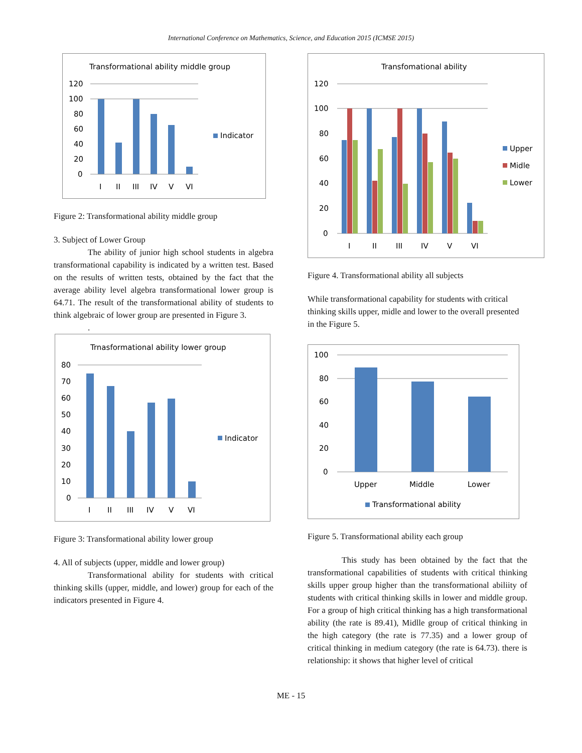International Conference on Mathematics, Science, and Education 2015 (ICMSE 2015)
Transformational ability middle group
120
100
80
60
40
20
0
I
II
III
IV
V
VI
Indicator
Figure 2: Transformational ability middle group
3. Subject of Lower Group
The ability of junior high school students in algebra transformational capability is indicated by a written test. Based on the results of written tests, obtained by the fact that the average ability level algebra transformational lower group is 64.71. The result of the transformational ability of students to think algebraic of lower group are presented in Figure 3.
.
Trnasformational ability lower group
80
70
60
50
40
30
20
10
0
I
II
III
IV
V
VI
Indicator
Figure 3: Transformational ability lower group
4. All of subjects (upper, middle and lower group)
Transformational ability for students with critical thinking skills (upper, middle, and lower) group for each of the indicators presented in Figure 4.
Transfomational ability
120
100
80
60
40
20
0
I
II
III
IV
V
VI
Upper
Midle
Lower
Figure 4. Transformational ability all subjects
While transformational capability for students with critical thinking skills upper, midle and lower to the overall presented in the Figure 5.
100
80
60
40
20
0
Upper
Middle
Lower
Transformational ability
Figure 5. Transformational ability each group
This study has been obtained by the fact that the transformational capabilities of students with critical thinking skills upper group higher than the transformational abiliity of students with critical thinking skills in lower and middle group. For a group of high critical thinking has a high transformational ability (the rate is 89.41), Midlle group of critical thinking in the high category (the rate is 77.35) and a lower group of critical thinking in medium category (the rate is 64.73). there is relationship: it shows that higher level of critical
ME - 15